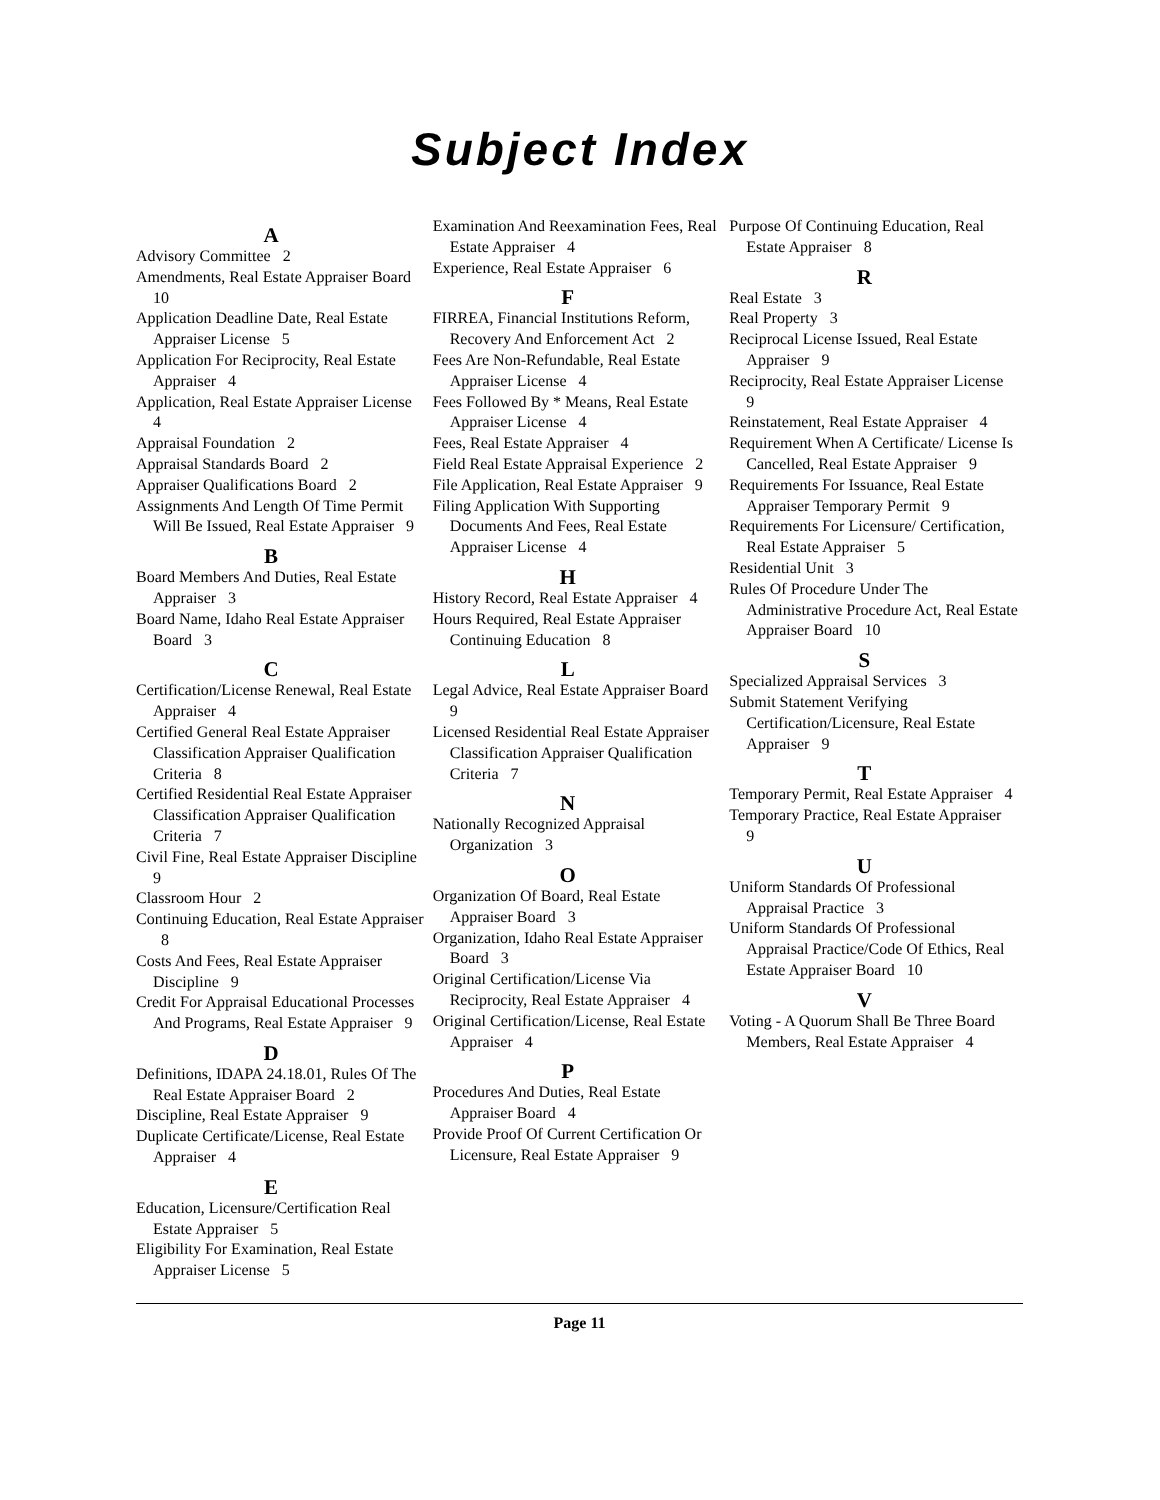Subject Index
A
Advisory Committee 2
Amendments, Real Estate Appraiser Board 10
Application Deadline Date, Real Estate Appraiser License 5
Application For Reciprocity, Real Estate Appraiser 4
Application, Real Estate Appraiser License 4
Appraisal Foundation 2
Appraisal Standards Board 2
Appraiser Qualifications Board 2
Assignments And Length Of Time Permit Will Be Issued, Real Estate Appraiser 9
B
Board Members And Duties, Real Estate Appraiser 3
Board Name, Idaho Real Estate Appraiser Board 3
C
Certification/License Renewal, Real Estate Appraiser 4
Certified General Real Estate Appraiser Classification Appraiser Qualification Criteria 8
Certified Residential Real Estate Appraiser Classification Appraiser Qualification Criteria 7
Civil Fine, Real Estate Appraiser Discipline 9
Classroom Hour 2
Continuing Education, Real Estate Appraiser 8
Costs And Fees, Real Estate Appraiser Discipline 9
Credit For Appraisal Educational Processes And Programs, Real Estate Appraiser 9
D
Definitions, IDAPA 24.18.01, Rules Of The Real Estate Appraiser Board 2
Discipline, Real Estate Appraiser 9
Duplicate Certificate/License, Real Estate Appraiser 4
E
Education, Licensure/Certification Real Estate Appraiser 5
Eligibility For Examination, Real Estate Appraiser License 5
Examination And Reexamination Fees, Real Estate Appraiser 4
Experience, Real Estate Appraiser 6
F
FIRREA, Financial Institutions Reform, Recovery And Enforcement Act 2
Fees Are Non-Refundable, Real Estate Appraiser License 4
Fees Followed By * Means, Real Estate Appraiser License 4
Fees, Real Estate Appraiser 4
Field Real Estate Appraisal Experience 2
File Application, Real Estate Appraiser 9
Filing Application With Supporting Documents And Fees, Real Estate Appraiser License 4
H
History Record, Real Estate Appraiser 4
Hours Required, Real Estate Appraiser Continuing Education 8
L
Legal Advice, Real Estate Appraiser Board 9
Licensed Residential Real Estate Appraiser Classification Appraiser Qualification Criteria 7
N
Nationally Recognized Appraisal Organization 3
O
Organization Of Board, Real Estate Appraiser Board 3
Organization, Idaho Real Estate Appraiser Board 3
Original Certification/License Via Reciprocity, Real Estate Appraiser 4
Original Certification/License, Real Estate Appraiser 4
P
Procedures And Duties, Real Estate Appraiser Board 4
Provide Proof Of Current Certification Or Licensure, Real Estate Appraiser 9
Purpose Of Continuing Education, Real Estate Appraiser 8
R
Real Estate 3
Real Property 3
Reciprocal License Issued, Real Estate Appraiser 9
Reciprocity, Real Estate Appraiser License 9
Reinstatement, Real Estate Appraiser 4
Requirement When A Certificate/ License Is Cancelled, Real Estate Appraiser 9
Requirements For Issuance, Real Estate Appraiser Temporary Permit 9
Requirements For Licensure/ Certification, Real Estate Appraiser 5
Residential Unit 3
Rules Of Procedure Under The Administrative Procedure Act, Real Estate Appraiser Board 10
S
Specialized Appraisal Services 3
Submit Statement Verifying Certification/Licensure, Real Estate Appraiser 9
T
Temporary Permit, Real Estate Appraiser 4
Temporary Practice, Real Estate Appraiser 9
U
Uniform Standards Of Professional Appraisal Practice 3
Uniform Standards Of Professional Appraisal Practice/Code Of Ethics, Real Estate Appraiser Board 10
V
Voting - A Quorum Shall Be Three Board Members, Real Estate Appraiser 4
Page 11